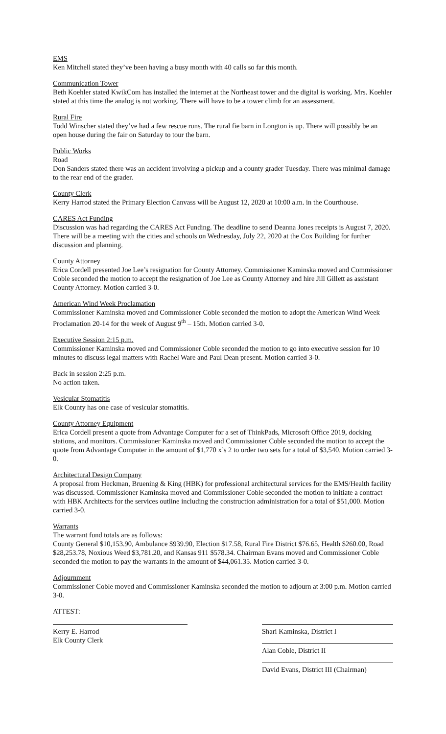EMS
Ken Mitchell stated they’ve been having a busy month with 40 calls so far this month.
Communication Tower
Beth Koehler stated KwikCom has installed the internet at the Northeast tower and the digital is working. Mrs. Koehler stated at this time the analog is not working. There will have to be a tower climb for an assessment.
Rural Fire
Todd Winscher stated they’ve had a few rescue runs. The rural fie barn in Longton is up. There will possibly be an open house during the fair on Saturday to tour the barn.
Public Works
Road
Don Sanders stated there was an accident involving a pickup and a county grader Tuesday. There was minimal damage to the rear end of the grader.
County Clerk
Kerry Harrod stated the Primary Election Canvass will be August 12, 2020 at 10:00 a.m. in the Courthouse.
CARES Act Funding
Discussion was had regarding the CARES Act Funding. The deadline to send Deanna Jones receipts is August 7, 2020. There will be a meeting with the cities and schools on Wednesday, July 22, 2020 at the Cox Building for further discussion and planning.
County Attorney
Erica Cordell presented Joe Lee’s resignation for County Attorney. Commissioner Kaminska moved and Commissioner Coble seconded the motion to accept the resignation of Joe Lee as County Attorney and hire Jill Gillett as assistant County Attorney. Motion carried 3-0.
American Wind Week Proclamation
Commissioner Kaminska moved and Commissioner Coble seconded the motion to adopt the American Wind Week Proclamation 20-14 for the week of August 9<sup>th</sup> – 15th. Motion carried 3-0.
Executive Session 2:15 p.m.
Commissioner Kaminska moved and Commissioner Coble seconded the motion to go into executive session for 10 minutes to discuss legal matters with Rachel Ware and Paul Dean present. Motion carried 3-0.
Back in session 2:25 p.m.
No action taken.
Vesicular Stomatitis
Elk County has one case of vesicular stomatitis.
County Attorney Equipment
Erica Cordell present a quote from Advantage Computer for a set of ThinkPads, Microsoft Office 2019, docking stations, and monitors. Commissioner Kaminska moved and Commissioner Coble seconded the motion to accept the quote from Advantage Computer in the amount of $1,770 x’s 2 to order two sets for a total of $3,540. Motion carried 3-0.
Architectural Design Company
A proposal from Heckman, Bruening & King (HBK) for professional architectural services for the EMS/Health facility was discussed. Commissioner Kaminska moved and Commissioner Coble seconded the motion to initiate a contract with HBK Architects for the services outline including the construction administration for a total of $51,000. Motion carried 3-0.
Warrants
The warrant fund totals are as follows:
County General $10,153.90, Ambulance $939.90, Election $17.58, Rural Fire District $76.65, Health $260.00, Road $28,253.78, Noxious Weed $3,781.20, and Kansas 911 $578.34. Chairman Evans moved and Commissioner Coble seconded the motion to pay the warrants in the amount of $44,061.35. Motion carried 3-0.
Adjournment
Commissioner Coble moved and Commissioner Kaminska seconded the motion to adjourn at 3:00 p.m. Motion carried 3-0.
ATTEST:
Kerry E. Harrod
Elk County Clerk
Shari Kaminska, District I
Alan Coble, District II
David Evans, District III (Chairman)